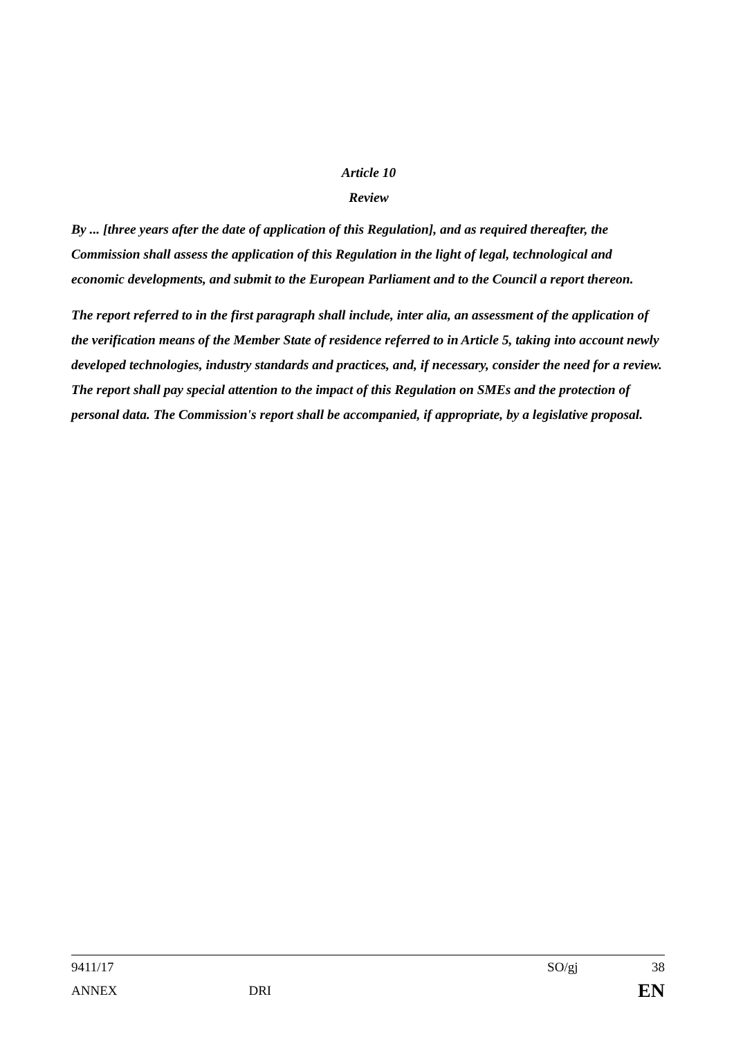Article 10
Review
By ... [three years after the date of application of this Regulation], and as required thereafter, the Commission shall assess the application of this Regulation in the light of legal, technological and economic developments, and submit to the European Parliament and to the Council a report thereon.
The report referred to in the first paragraph shall include, inter alia, an assessment of the application of the verification means of the Member State of residence referred to in Article 5, taking into account newly developed technologies, industry standards and practices, and, if necessary, consider the need for a review. The report shall pay special attention to the impact of this Regulation on SMEs and the protection of personal data. The Commission's report shall be accompanied, if appropriate, by a legislative proposal.
9411/17 SO/gj 38
ANNEX DRI EN